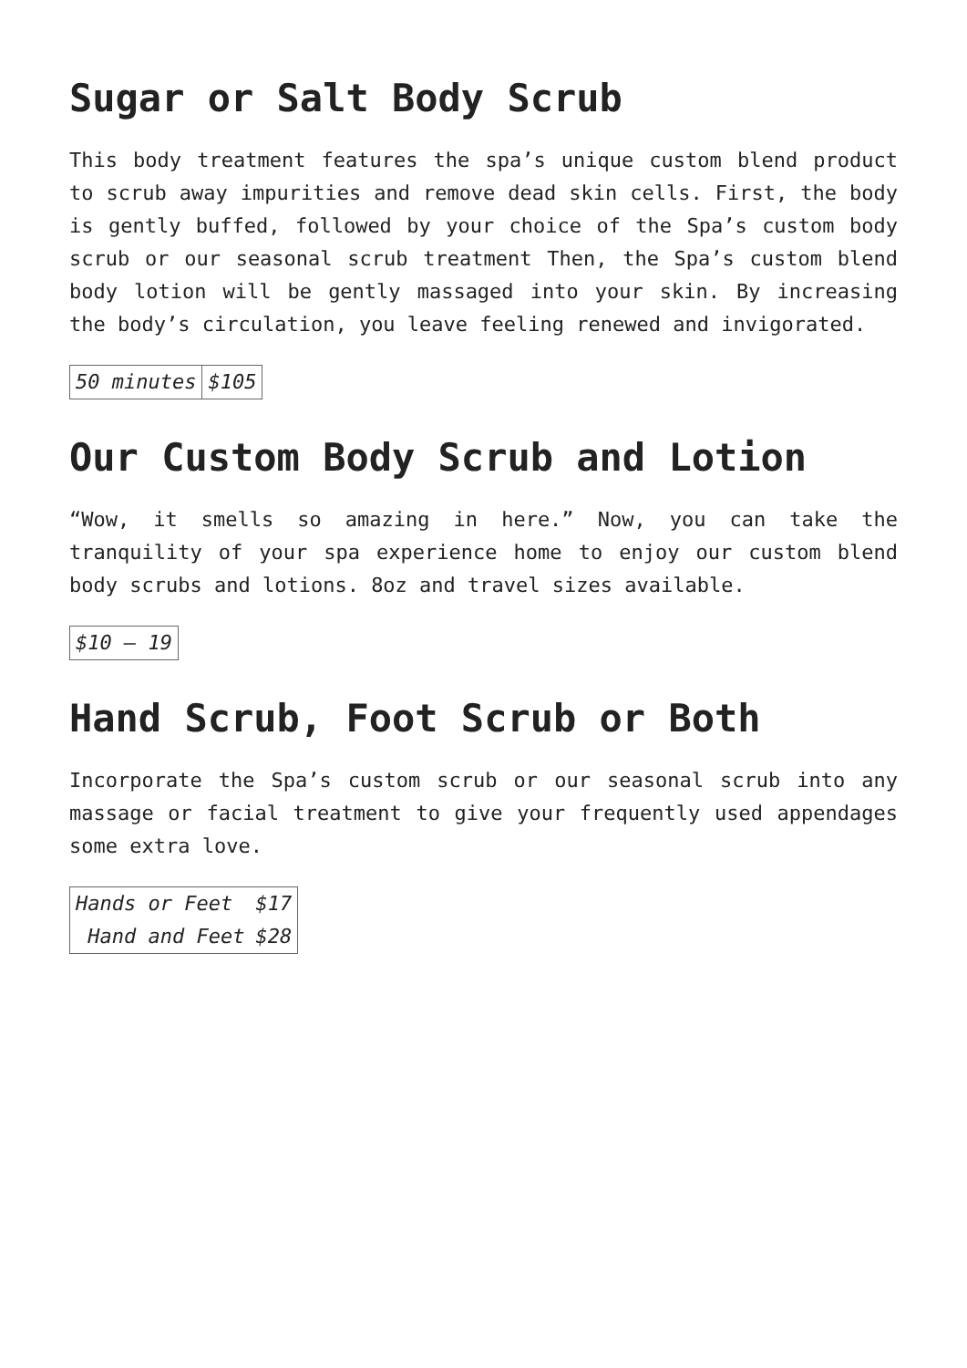Sugar or Salt Body Scrub
This body treatment features the spa’s unique custom blend product to scrub away impurities and remove dead skin cells. First, the body is gently buffed, followed by your choice of the Spa’s custom body scrub or our seasonal scrub treatment Then, the Spa’s custom blend body lotion will be gently massaged into your skin. By increasing the body’s circulation, you leave feeling renewed and invigorated.
| 50 minutes | $105 |
Our Custom Body Scrub and Lotion
“Wow, it smells so amazing in here.” Now, you can take the tranquility of your spa experience home to enjoy our custom blend body scrubs and lotions. 8oz and travel sizes available.
| $10 – 19 |
Hand Scrub, Foot Scrub or Both
Incorporate the Spa’s custom scrub or our seasonal scrub into any massage or facial treatment to give your frequently used appendages some extra love.
| Hands or Feet | $17 |
| Hand and Feet | $28 |